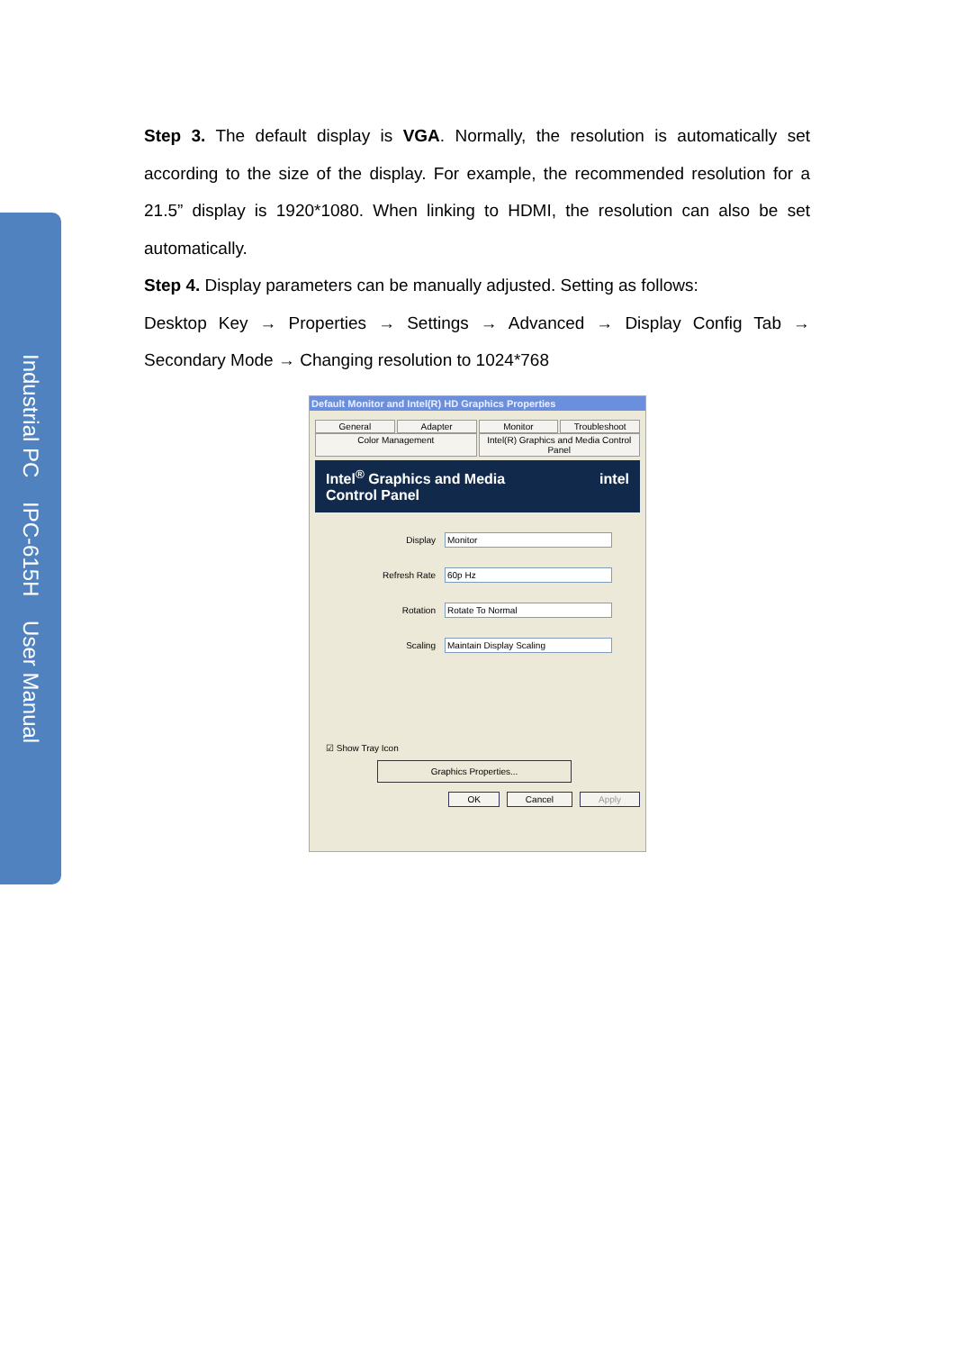Industrial PC IPC-615H User Manual
Step 3. The default display is VGA. Normally, the resolution is automatically set according to the size of the display. For example, the recommended resolution for a 21.5” display is 1920*1080. When linking to HDMI, the resolution can also be set automatically.
Step 4. Display parameters can be manually adjusted. Setting as follows:
Desktop Key → Properties → Settings → Advanced → Display Config Tab → Secondary Mode → Changing resolution to 1024*768
Default Monitor and Intel(R) HD Graphics Properties
General Adapter Monitor Troubleshoot
Color Management Intel(R) Graphics and Media Control Panel
Intel<sup>®</sup> Graphics and Media
Control Panel intel
Display Monitor
Refresh Rate 60p Hz
Rotation Rotate To Normal
Scaling Maintain Display Scaling
☑ Show Tray Icon
Graphics Properties...
OK Cancel Apply